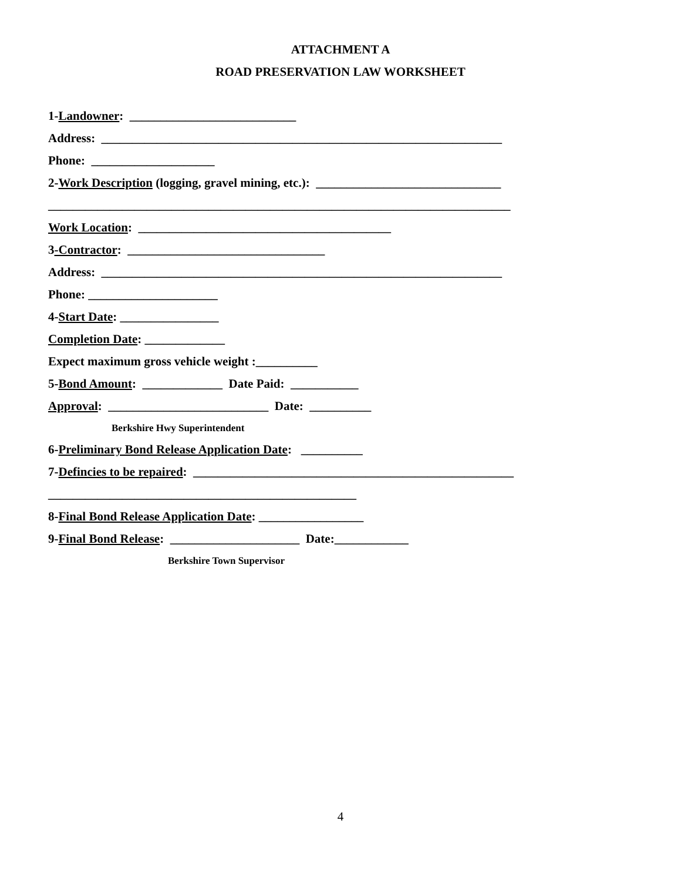ATTACHMENT A
ROAD PRESERVATION LAW WORKSHEET
1-Landowner: ___________________________
Address: _________________________________________________________________
Phone: ____________________
2-Work Description (logging, gravel mining, etc.): ______________________________
___________________________________________________________________________
Work Location: _________________________________________
3-Contractor: ________________________________
Address: _________________________________________________________________
Phone: _____________________
4-Start Date: ________________
Completion Date: _____________
Expect maximum gross vehicle weight :__________
5-Bond Amount: _____________ Date Paid: ___________
Approval: __________________________ Date: __________
Berkshire Hwy Superintendent
6-Preliminary Bond Release Application Date: __________
7-Defincies to be repaired: ____________________________________________________
__________________________________________________
8-Final Bond Release Application Date: _________________
9-Final Bond Release: _____________________ Date:____________
Berkshire Town Supervisor
4